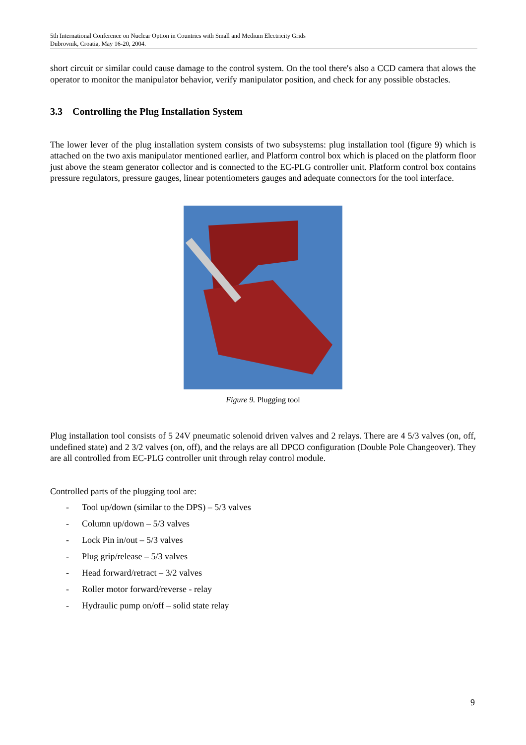5th International Conference on Nuclear Option in Countries with Small and Medium Electricity Grids
Dubrovnik, Croatia, May 16-20, 2004.
short circuit or similar could cause damage to the control system. On the tool there's also a CCD camera that alows the operator to monitor the manipulator behavior, verify manipulator position, and check for any possible obstacles.
3.3 Controlling the Plug Installation System
The lower lever of the plug installation system consists of two subsystems: plug installation tool (figure 9) which is attached on the two axis manipulator mentioned earlier, and Platform control box which is placed on the platform floor just above the steam generator collector and is connected to the EC-PLG controller unit. Platform control box contains pressure regulators, pressure gauges, linear potentiometers gauges and adequate connectors for the tool interface.
Figure 9. Plugging tool
Plug installation tool consists of 5 24V pneumatic solenoid driven valves and 2 relays. There are 4 5/3 valves (on, off, undefined state) and 2 3/2 valves (on, off), and the relays are all DPCO configuration (Double Pole Changeover). They are all controlled from EC-PLG controller unit through relay control module.
Controlled parts of the plugging tool are:
- Tool up/down (similar to the DPS) – 5/3 valves
- Column up/down – 5/3 valves
- Lock Pin in/out – 5/3 valves
- Plug grip/release – 5/3 valves
- Head forward/retract – 3/2 valves
- Roller motor forward/reverse - relay
- Hydraulic pump on/off – solid state relay
9